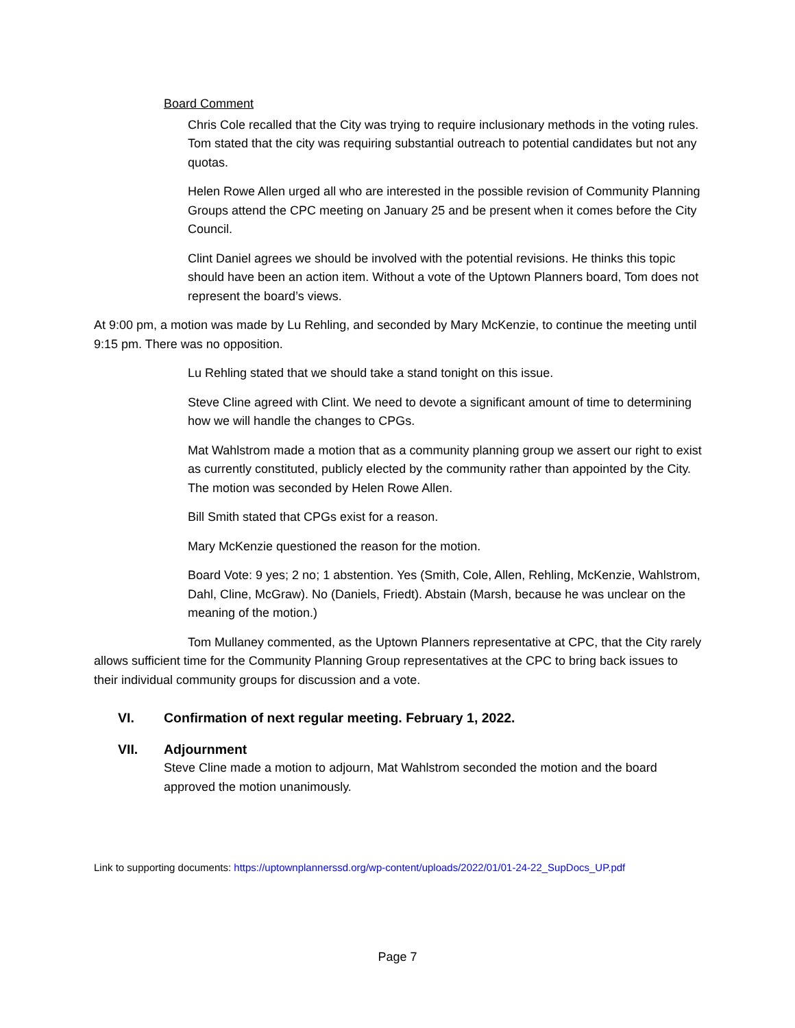Board Comment
Chris Cole recalled that the City was trying to require inclusionary methods in the voting rules. Tom stated that the city was requiring substantial outreach to potential candidates but not any quotas.
Helen Rowe Allen urged all who are interested in the possible revision of Community Planning Groups attend the CPC meeting on January 25 and be present when it comes before the City Council.
Clint Daniel agrees we should be involved with the potential revisions. He thinks this topic should have been an action item. Without a vote of the Uptown Planners board, Tom does not represent the board’s views.
At 9:00 pm, a motion was made by Lu Rehling, and seconded by Mary McKenzie, to continue the meeting until 9:15 pm. There was no opposition.
Lu Rehling stated that we should take a stand tonight on this issue.
Steve Cline agreed with Clint. We need to devote a significant amount of time to determining how we will handle the changes to CPGs.
Mat Wahlstrom made a motion that as a community planning group we assert our right to exist as currently constituted, publicly elected by the community rather than appointed by the City. The motion was seconded by Helen Rowe Allen.
Bill Smith stated that CPGs exist for a reason.
Mary McKenzie questioned the reason for the motion.
Board Vote: 9 yes; 2 no; 1 abstention. Yes (Smith, Cole, Allen, Rehling, McKenzie, Wahlstrom, Dahl, Cline, McGraw). No (Daniels, Friedt). Abstain (Marsh, because he was unclear on the meaning of the motion.)
Tom Mullaney commented, as the Uptown Planners representative at CPC, that the City rarely allows sufficient time for the Community Planning Group representatives at the CPC to bring back issues to their individual community groups for discussion and a vote.
VI. Confirmation of next regular meeting. February 1, 2022.
VII. Adjournment
Steve Cline made a motion to adjourn, Mat Wahlstrom seconded the motion and the board approved the motion unanimously.
Link to supporting documents: https://uptownplannerssd.org/wp-content/uploads/2022/01/01-24-22_SupDocs_UP.pdf
Page 7